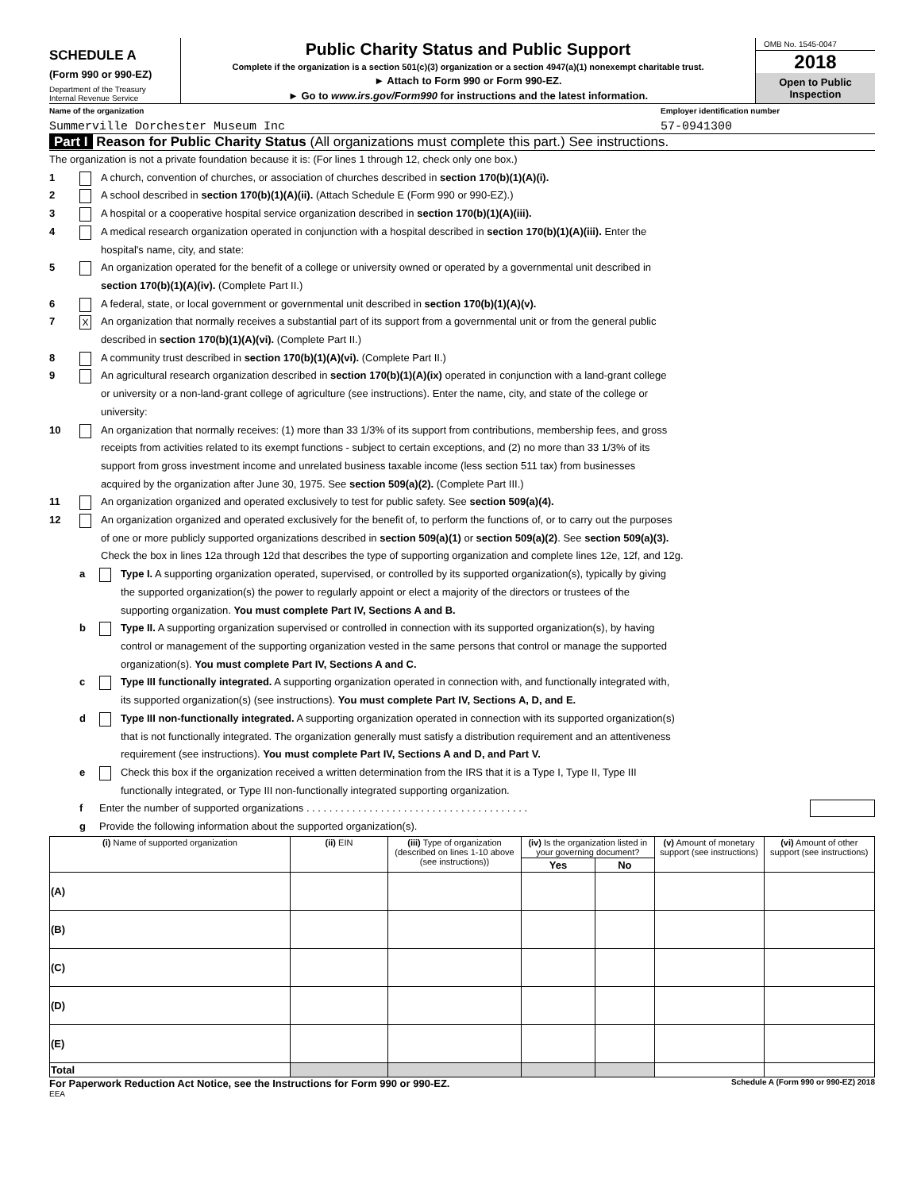SCHEDULE A
(Form 990 or 990-EZ)
Department of the Treasury
Internal Revenue Service
Public Charity Status and Public Support
Complete if the organization is a section 501(c)(3) organization or a section 4947(a)(1) nonexempt charitable trust.
► Attach to Form 990 or Form 990-EZ.
► Go to www.irs.gov/Form990 for instructions and the latest information.
OMB No. 1545-0047
2018
Open to Public
Inspection
Name of the organization Employer identification number
Summerville Dorchester Museum Inc
57-0941300
Part I Reason for Public Charity Status (All organizations must complete this part.) See instructions.
The organization is not a private foundation because it is: (For lines 1 through 12, check only one box.)
1 A church, convention of churches, or association of churches described in section 170(b)(1)(A)(i).
2 A school described in section 170(b)(1)(A)(ii). (Attach Schedule E (Form 990 or 990-EZ).)
3 A hospital or a cooperative hospital service organization described in section 170(b)(1)(A)(iii).
4 A medical research organization operated in conjunction with a hospital described in section 170(b)(1)(A)(iii). Enter the
hospital's name, city, and state:
5 An organization operated for the benefit of a college or university owned or operated by a governmental unit described in
section 170(b)(1)(A)(iv). (Complete Part II.)
6 A federal, state, or local government or governmental unit described in section 170(b)(1)(A)(v).
7 X An organization that normally receives a substantial part of its support from a governmental unit or from the general public
described in section 170(b)(1)(A)(vi). (Complete Part II.)
8 A community trust described in section 170(b)(1)(A)(vi). (Complete Part II.)
9 An agricultural research organization described in section 170(b)(1)(A)(ix) operated in conjunction with a land-grant college
or university or a non-land-grant college of agriculture (see instructions). Enter the name, city, and state of the college or
university:
10 An organization that normally receives: (1) more than 33 1/3% of its support from contributions, membership fees, and gross
receipts from activities related to its exempt functions - subject to certain exceptions, and (2) no more than 33 1/3% of its
support from gross investment income and unrelated business taxable income (less section 511 tax) from businesses
acquired by the organization after June 30, 1975. See section 509(a)(2). (Complete Part III.)
11 An organization organized and operated exclusively to test for public safety. See section 509(a)(4).
12 An organization organized and operated exclusively for the benefit of, to perform the functions of, or to carry out the purposes
of one or more publicly supported organizations described in section 509(a)(1) or section 509(a)(2). See section 509(a)(3).
Check the box in lines 12a through 12d that describes the type of supporting organization and complete lines 12e, 12f, and 12g.
a Type I. A supporting organization operated, supervised, or controlled by its supported organization(s), typically by giving
the supported organization(s) the power to regularly appoint or elect a majority of the directors or trustees of the
supporting organization. You must complete Part IV, Sections A and B.
b Type II. A supporting organization supervised or controlled in connection with its supported organization(s), by having
control or management of the supporting organization vested in the same persons that control or manage the supported
organization(s). You must complete Part IV, Sections A and C.
c Type III functionally integrated. A supporting organization operated in connection with, and functionally integrated with,
its supported organization(s) (see instructions). You must complete Part IV, Sections A, D, and E.
d Type III non-functionally integrated. A supporting organization operated in connection with its supported organization(s)
that is not functionally integrated. The organization generally must satisfy a distribution requirement and an attentiveness
requirement (see instructions). You must complete Part IV, Sections A and D, and Part V.
e Check this box if the organization received a written determination from the IRS that it is a Type I, Type II, Type III
functionally integrated, or Type III non-functionally integrated supporting organization.
f Enter the number of supported organizations . . . . . . . . . . . . . . . . . . . . . . . . . . . . . . . . . . . . . . .
g Provide the following information about the supported organization(s).
| (i) Name of supported organization | (ii) EIN | (iii) Type of organization (described on lines 1-10 above (see instructions)) | (iv) Is the organization listed in your governing document? | | (v) Amount of monetary support (see instructions) | (vi) Amount of other support (see instructions) |
| --- | --- | --- | --- | --- | --- | --- |
| | | | Yes | No | | |
| (A) | | | | | | |
| (B) | | | | | | |
| (C) | | | | | | |
| (D) | | | | | | |
| (E) | | | | | | |
| Total | | | | | | |
For Paperwork Reduction Act Notice, see the Instructions for Form 990 or 990-EZ. Schedule A (Form 990 or 990-EZ) 2018
EEA